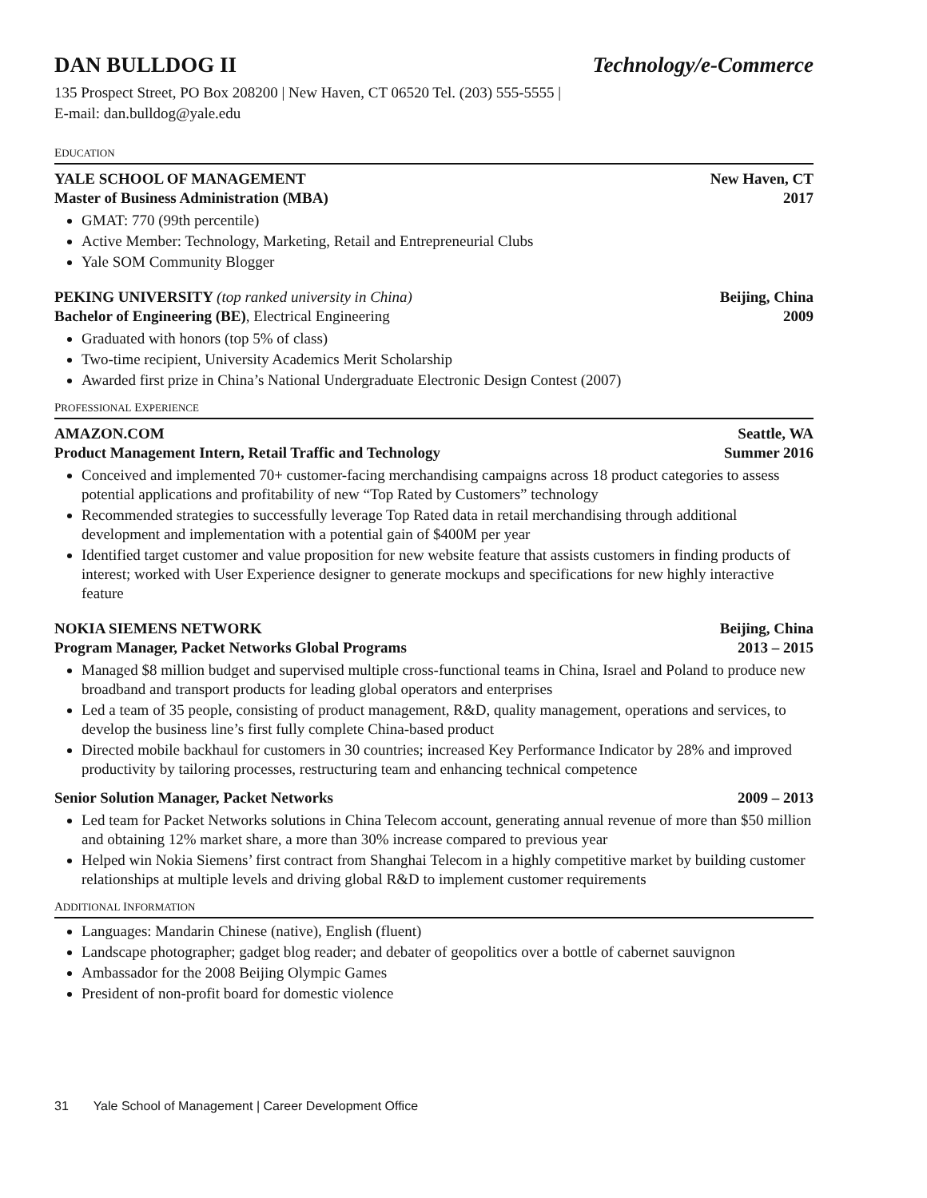DAN BULLDOG II Technology/e-Commerce
135 Prospect Street, PO Box 208200 | New Haven, CT 06520 Tel. (203) 555-5555 | E-mail: dan.bulldog@yale.edu
EDUCATION
YALE SCHOOL OF MANAGEMENT
Master of Business Administration (MBA)
New Haven, CT
2017
GMAT: 770 (99th percentile)
Active Member: Technology, Marketing, Retail and Entrepreneurial Clubs
Yale SOM Community Blogger
PEKING UNIVERSITY (top ranked university in China)
Bachelor of Engineering (BE), Electrical Engineering
Beijing, China
2009
Graduated with honors (top 5% of class)
Two-time recipient, University Academics Merit Scholarship
Awarded first prize in China’s National Undergraduate Electronic Design Contest (2007)
PROFESSIONAL EXPERIENCE
AMAZON.COM
Product Management Intern, Retail Traffic and Technology
Seattle, WA
Summer 2016
Conceived and implemented 70+ customer-facing merchandising campaigns across 18 product categories to assess potential applications and profitability of new “Top Rated by Customers” technology
Recommended strategies to successfully leverage Top Rated data in retail merchandising through additional development and implementation with a potential gain of $400M per year
Identified target customer and value proposition for new website feature that assists customers in finding products of interest; worked with User Experience designer to generate mockups and specifications for new highly interactive feature
NOKIA SIEMENS NETWORK
Program Manager, Packet Networks Global Programs
Beijing, China
2013 – 2015
Managed $8 million budget and supervised multiple cross-functional teams in China, Israel and Poland to produce new broadband and transport products for leading global operators and enterprises
Led a team of 35 people, consisting of product management, R&D, quality management, operations and services, to develop the business line’s first fully complete China-based product
Directed mobile backhaul for customers in 30 countries; increased Key Performance Indicator by 28% and improved productivity by tailoring processes, restructuring team and enhancing technical competence
Senior Solution Manager, Packet Networks
2009 – 2013
Led team for Packet Networks solutions in China Telecom account, generating annual revenue of more than $50 million and obtaining 12% market share, a more than 30% increase compared to previous year
Helped win Nokia Siemens’ first contract from Shanghai Telecom in a highly competitive market by building customer relationships at multiple levels and driving global R&D to implement customer requirements
ADDITIONAL INFORMATION
Languages: Mandarin Chinese (native), English (fluent)
Landscape photographer; gadget blog reader; and debater of geopolitics over a bottle of cabernet sauvignon
Ambassador for the 2008 Beijing Olympic Games
President of non-profit board for domestic violence
31 Yale School of Management | Career Development Office